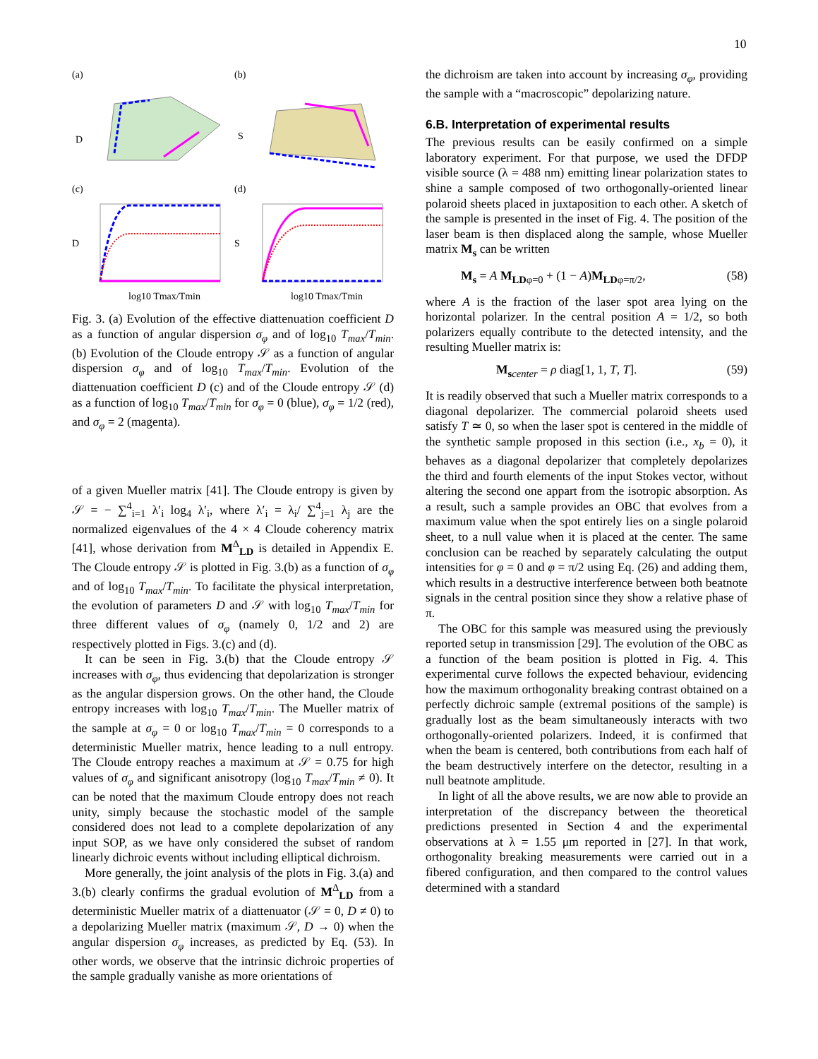10
(a)
D
(b)
S
(c)
D
log10 Tmax/Tmin
(d)
S
log10 Tmax/Tmin
Fig. 3. (a) Evolution of the effective diattenuation coefficient D as a function of angular dispersion σ<sub>φ</sub> and of log<sub>10</sub> T<sub>max</sub>/T<sub>min</sub>. (b) Evolution of the Cloude entropy 𝒮 as a function of angular dispersion σ<sub>φ</sub> and of log<sub>10</sub> T<sub>max</sub>/T<sub>min</sub>. Evolution of the diattenuation coefficient D (c) and of the Cloude entropy 𝒮 (d) as a function of log<sub>10</sub> T<sub>max</sub>/T<sub>min</sub> for σ<sub>φ</sub> = 0 (blue), σ<sub>φ</sub> = 1/2 (red), and σ<sub>φ</sub> = 2 (magenta).
of a given Mueller matrix [41]. The Cloude entropy is given by 𝒮 = − ∑<sup>4</sup><sub>i=1</sub> λ′<sub>i</sub> log<sub>4</sub> λ′<sub>i</sub>, where λ′<sub>i</sub> = λ<sub>i</sub>/ ∑<sup>4</sup><sub>j=1</sub> λ<sub>j</sub> are the normalized eigenvalues of the 4 × 4 Cloude coherency matrix [41], whose derivation from M<sup>Δ</sup><sub>LD</sub> is detailed in Appendix E. The Cloude entropy 𝒮 is plotted in Fig. 3.(b) as a function of σ<sub>φ</sub> and of log<sub>10</sub> T<sub>max</sub>/T<sub>min</sub>. To facilitate the physical interpretation, the evolution of parameters D and 𝒮 with log<sub>10</sub> T<sub>max</sub>/T<sub>min</sub> for three different values of σ<sub>φ</sub> (namely 0, 1/2 and 2) are respectively plotted in Figs. 3.(c) and (d).
It can be seen in Fig. 3.(b) that the Cloude entropy 𝒮 increases with σ<sub>φ</sub>, thus evidencing that depolarization is stronger as the angular dispersion grows. On the other hand, the Cloude entropy increases with log<sub>10</sub> T<sub>max</sub>/T<sub>min</sub>. The Mueller matrix of the sample at σ<sub>φ</sub> = 0 or log<sub>10</sub> T<sub>max</sub>/T<sub>min</sub> = 0 corresponds to a deterministic Mueller matrix, hence leading to a null entropy. The Cloude entropy reaches a maximum at 𝒮 = 0.75 for high values of σ<sub>φ</sub> and significant anisotropy (log<sub>10</sub> T<sub>max</sub>/T<sub>min</sub> ≠ 0). It can be noted that the maximum Cloude entropy does not reach unity, simply because the stochastic model of the sample considered does not lead to a complete depolarization of any input SOP, as we have only considered the subset of random linearly dichroic events without including elliptical dichroism.
More generally, the joint analysis of the plots in Fig. 3.(a) and 3.(b) clearly confirms the gradual evolution of M<sup>Δ</sup><sub>LD</sub> from a deterministic Mueller matrix of a diattenuator (𝒮 = 0, D ≠ 0) to a depolarizing Mueller matrix (maximum 𝒮, D → 0) when the angular dispersion σ<sub>φ</sub> increases, as predicted by Eq. (53). In other words, we observe that the intrinsic dichroic properties of the sample gradually vanishe as more orientations of
the dichroism are taken into account by increasing σ<sub>φ</sub>, providing the sample with a “macroscopic” depolarizing nature.
6.B. Interpretation of experimental results
The previous results can be easily confirmed on a simple laboratory experiment. For that purpose, we used the DFDP visible source (λ = 488 nm) emitting linear polarization states to shine a sample composed of two orthogonally-oriented linear polaroid sheets placed in juxtaposition to each other. A sketch of the sample is presented in the inset of Fig. 4. The position of the laser beam is then displaced along the sample, whose Mueller matrix M<sub>s</sub> can be written
M<sub>s</sub> = A M<sub>LD</sub><sub>φ=0</sub> + (1 − A)M<sub>LD</sub><sub>φ=π/2</sub>, (58)
where A is the fraction of the laser spot area lying on the horizontal polarizer. In the central position A = 1/2, so both polarizers equally contribute to the detected intensity, and the resulting Mueller matrix is:
M<sub>s</sub><sub>center</sub> = ρ diag[1, 1, T, T]. (59)
It is readily observed that such a Mueller matrix corresponds to a diagonal depolarizer. The commercial polaroid sheets used satisfy T ≃ 0, so when the laser spot is centered in the middle of the synthetic sample proposed in this section (i.e., x<sub>b</sub> = 0), it behaves as a diagonal depolarizer that completely depolarizes the third and fourth elements of the input Stokes vector, without altering the second one appart from the isotropic absorption. As a result, such a sample provides an OBC that evolves from a maximum value when the spot entirely lies on a single polaroid sheet, to a null value when it is placed at the center. The same conclusion can be reached by separately calculating the output intensities for φ = 0 and φ = π/2 using Eq. (26) and adding them, which results in a destructive interference between both beatnote signals in the central position since they show a relative phase of π.
The OBC for this sample was measured using the previously reported setup in transmission [29]. The evolution of the OBC as a function of the beam position is plotted in Fig. 4. This experimental curve follows the expected behaviour, evidencing how the maximum orthogonality breaking contrast obtained on a perfectly dichroic sample (extremal positions of the sample) is gradually lost as the beam simultaneously interacts with two orthogonally-oriented polarizers. Indeed, it is confirmed that when the beam is centered, both contributions from each half of the beam destructively interfere on the detector, resulting in a null beatnote amplitude.
In light of all the above results, we are now able to provide an interpretation of the discrepancy between the theoretical predictions presented in Section 4 and the experimental observations at λ = 1.55 μm reported in [27]. In that work, orthogonality breaking measurements were carried out in a fibered configuration, and then compared to the control values determined with a standard